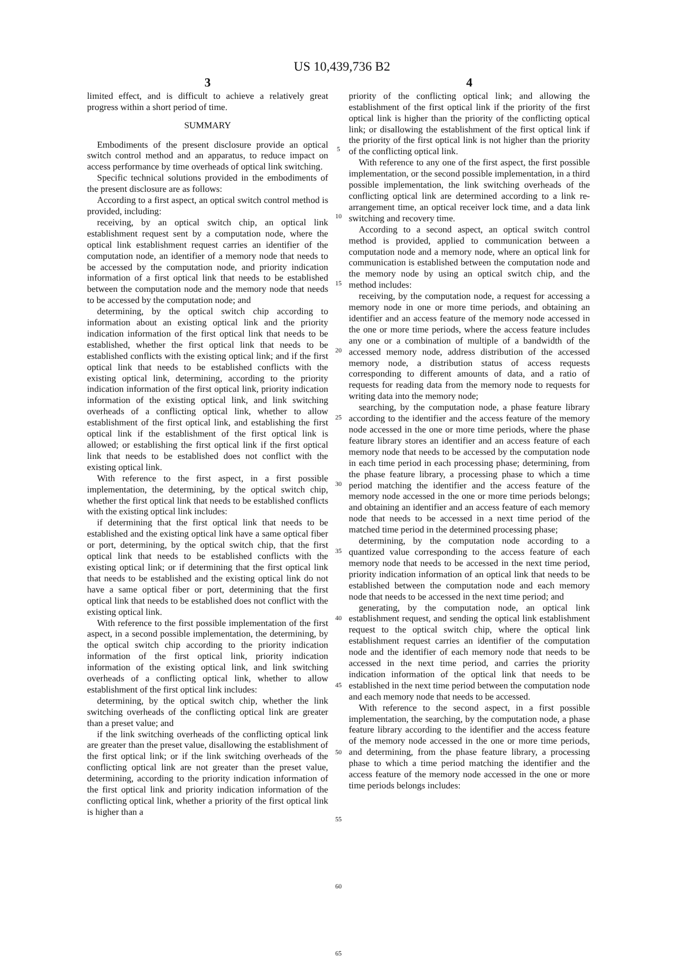US 10,439,736 B2
3
limited effect, and is difficult to achieve a relatively great progress within a short period of time.
SUMMARY
Embodiments of the present disclosure provide an optical switch control method and an apparatus, to reduce impact on access performance by time overheads of optical link switching.
Specific technical solutions provided in the embodiments of the present disclosure are as follows:
According to a first aspect, an optical switch control method is provided, including:
receiving, by an optical switch chip, an optical link establishment request sent by a computation node, where the optical link establishment request carries an identifier of the computation node, an identifier of a memory node that needs to be accessed by the computation node, and priority indication information of a first optical link that needs to be established between the computation node and the memory node that needs to be accessed by the computation node; and
determining, by the optical switch chip according to information about an existing optical link and the priority indication information of the first optical link that needs to be established, whether the first optical link that needs to be established conflicts with the existing optical link; and if the first optical link that needs to be established conflicts with the existing optical link, determining, according to the priority indication information of the first optical link, priority indication information of the existing optical link, and link switching overheads of a conflicting optical link, whether to allow establishment of the first optical link, and establishing the first optical link if the establishment of the first optical link is allowed; or establishing the first optical link if the first optical link that needs to be established does not conflict with the existing optical link.
With reference to the first aspect, in a first possible implementation, the determining, by the optical switch chip, whether the first optical link that needs to be established conflicts with the existing optical link includes:
if determining that the first optical link that needs to be established and the existing optical link have a same optical fiber or port, determining, by the optical switch chip, that the first optical link that needs to be established conflicts with the existing optical link; or if determining that the first optical link that needs to be established and the existing optical link do not have a same optical fiber or port, determining that the first optical link that needs to be established does not conflict with the existing optical link.
With reference to the first possible implementation of the first aspect, in a second possible implementation, the determining, by the optical switch chip according to the priority indication information of the first optical link, priority indication information of the existing optical link, and link switching overheads of a conflicting optical link, whether to allow establishment of the first optical link includes:
determining, by the optical switch chip, whether the link switching overheads of the conflicting optical link are greater than a preset value; and
if the link switching overheads of the conflicting optical link are greater than the preset value, disallowing the establishment of the first optical link; or if the link switching overheads of the conflicting optical link are not greater than the preset value, determining, according to the priority indication information of the first optical link and priority indication information of the conflicting optical link, whether a priority of the first optical link is higher than a
5
10
15
20
25
30
35
40
45
50
55
60
65
4
priority of the conflicting optical link; and allowing the establishment of the first optical link if the priority of the first optical link is higher than the priority of the conflicting optical link; or disallowing the establishment of the first optical link if the priority of the first optical link is not higher than the priority of the conflicting optical link.
With reference to any one of the first aspect, the first possible implementation, or the second possible implementation, in a third possible implementation, the link switching overheads of the conflicting optical link are determined according to a link re-arrangement time, an optical receiver lock time, and a data link switching and recovery time.
According to a second aspect, an optical switch control method is provided, applied to communication between a computation node and a memory node, where an optical link for communication is established between the computation node and the memory node by using an optical switch chip, and the method includes:
receiving, by the computation node, a request for accessing a memory node in one or more time periods, and obtaining an identifier and an access feature of the memory node accessed in the one or more time periods, where the access feature includes any one or a combination of multiple of a bandwidth of the accessed memory node, address distribution of the accessed memory node, a distribution status of access requests corresponding to different amounts of data, and a ratio of requests for reading data from the memory node to requests for writing data into the memory node;
searching, by the computation node, a phase feature library according to the identifier and the access feature of the memory node accessed in the one or more time periods, where the phase feature library stores an identifier and an access feature of each memory node that needs to be accessed by the computation node in each time period in each processing phase; determining, from the phase feature library, a processing phase to which a time period matching the identifier and the access feature of the memory node accessed in the one or more time periods belongs; and obtaining an identifier and an access feature of each memory node that needs to be accessed in a next time period of the matched time period in the determined processing phase;
determining, by the computation node according to a quantized value corresponding to the access feature of each memory node that needs to be accessed in the next time period, priority indication information of an optical link that needs to be established between the computation node and each memory node that needs to be accessed in the next time period; and
generating, by the computation node, an optical link establishment request, and sending the optical link establishment request to the optical switch chip, where the optical link establishment request carries an identifier of the computation node and the identifier of each memory node that needs to be accessed in the next time period, and carries the priority indication information of the optical link that needs to be established in the next time period between the computation node and each memory node that needs to be accessed.
With reference to the second aspect, in a first possible implementation, the searching, by the computation node, a phase feature library according to the identifier and the access feature of the memory node accessed in the one or more time periods, and determining, from the phase feature library, a processing phase to which a time period matching the identifier and the access feature of the memory node accessed in the one or more time periods belongs includes: